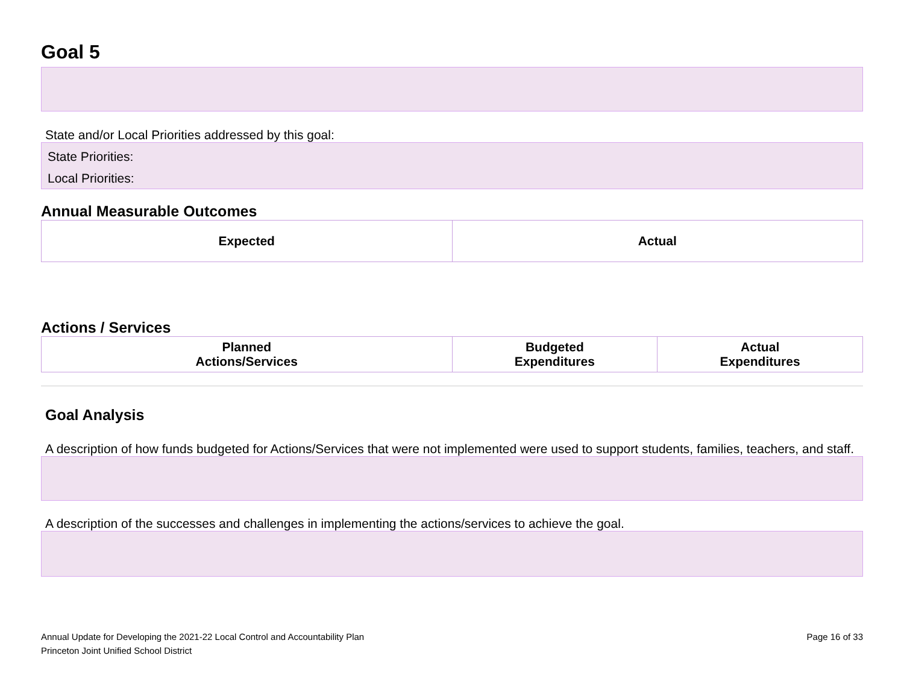Goal 5
State and/or Local Priorities addressed by this goal:
State Priorities:
Local Priorities:
Annual Measurable Outcomes
| Expected | Actual |
| --- | --- |
Actions / Services
| Planned Actions/Services | Budgeted Expenditures | Actual Expenditures |
| --- | --- | --- |
Goal Analysis
A description of how funds budgeted for Actions/Services that were not implemented were used to support students, families, teachers, and staff.
A description of the successes and challenges in implementing the actions/services to achieve the goal.
Annual Update for Developing the 2021-22 Local Control and Accountability Plan
Princeton Joint Unified School District
Page 16 of 33